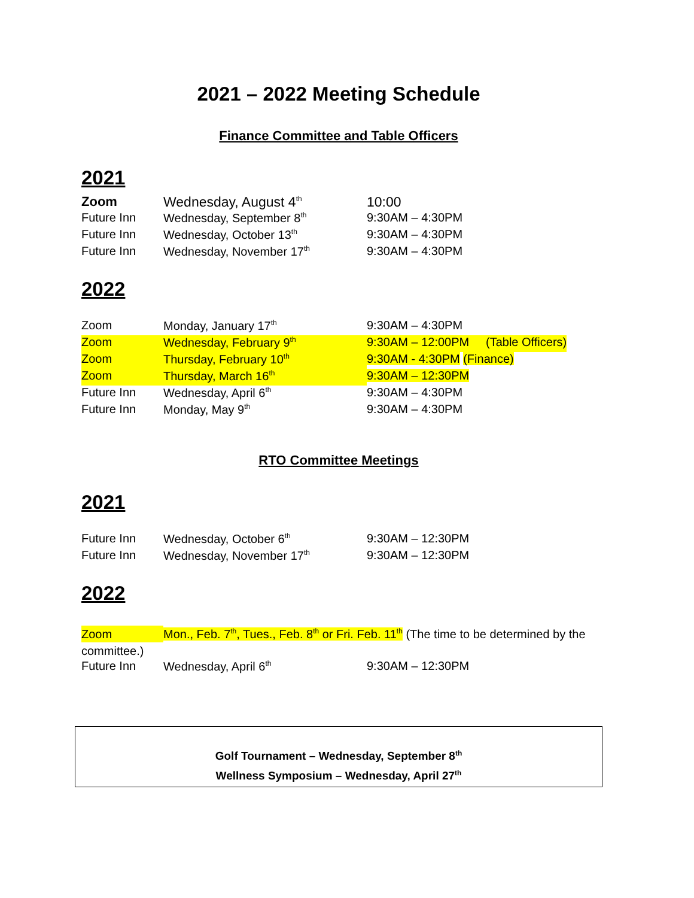2021 – 2022 Meeting Schedule
Finance Committee and Table Officers
2021
| Zoom | Wednesday, August 4<sup>th</sup> | 10:00 |
| Future Inn | Wednesday, September 8<sup>th</sup> | 9:30AM – 4:30PM |
| Future Inn | Wednesday, October 13<sup>th</sup> | 9:30AM – 4:30PM |
| Future Inn | Wednesday, November 17<sup>th</sup> | 9:30AM – 4:30PM |
2022
| Zoom | Monday, January 17<sup>th</sup> | 9:30AM – 4:30PM |
| Zoom | Wednesday, February 9<sup>th</sup> | 9:30AM – 12:00PM (Table Officers) |
| Zoom | Thursday, February 10<sup>th</sup> | 9:30AM - 4:30PM (Finance) |
| Zoom | Thursday, March 16<sup>th</sup> | 9:30AM – 12:30PM |
| Future Inn | Wednesday, April 6<sup>th</sup> | 9:30AM – 4:30PM |
| Future Inn | Monday, May 9<sup>th</sup> | 9:30AM – 4:30PM |
RTO Committee Meetings
2021
| Future Inn | Wednesday, October 6<sup>th</sup> | 9:30AM – 12:30PM |
| Future Inn | Wednesday, November 17<sup>th</sup> | 9:30AM – 12:30PM |
2022
Zoom Mon., Feb. 7<sup>th</sup>, Tues., Feb. 8<sup>th</sup> or Fri. Feb. 11<sup>th</sup> (The time to be determined by the committee.)
| Future Inn | Wednesday, April 6<sup>th</sup> | 9:30AM – 12:30PM |
Golf Tournament – Wednesday, September 8<sup>th</sup>
Wellness Symposium – Wednesday, April 27<sup>th</sup>